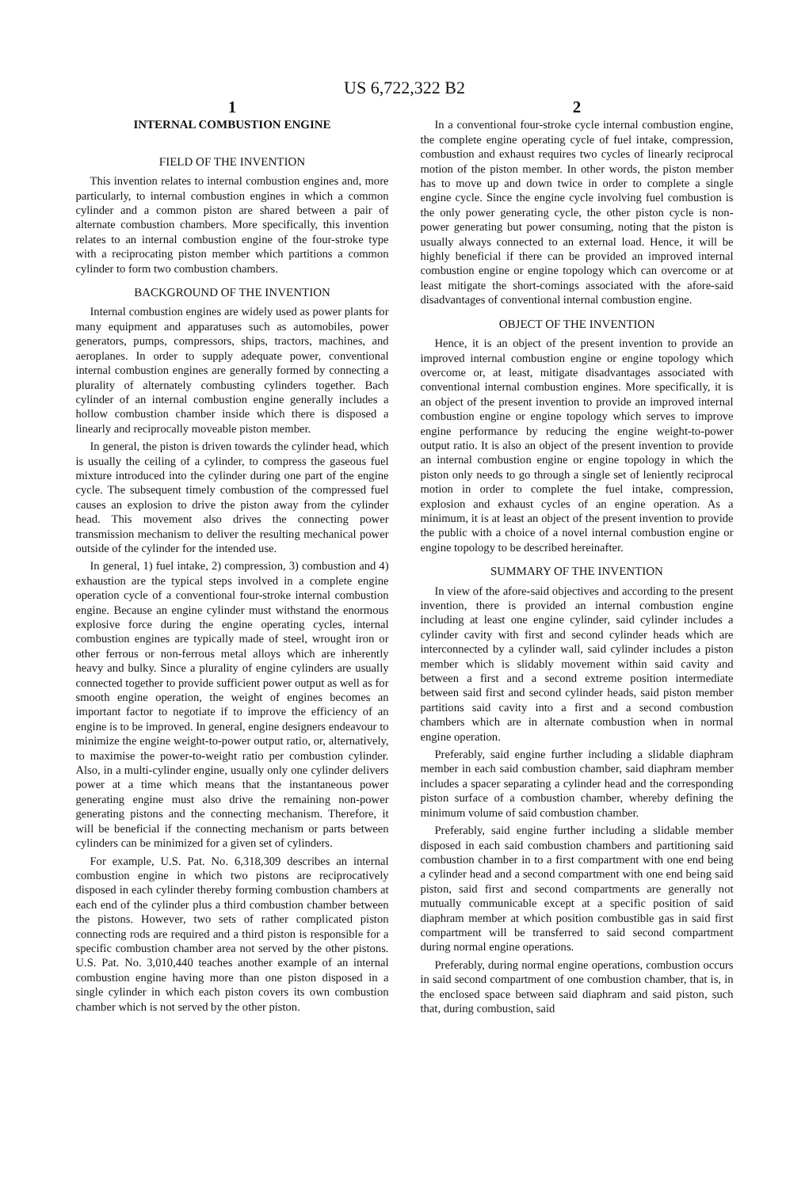US 6,722,322 B2
1
INTERNAL COMBUSTION ENGINE
FIELD OF THE INVENTION
This invention relates to internal combustion engines and, more particularly, to internal combustion engines in which a common cylinder and a common piston are shared between a pair of alternate combustion chambers. More specifically, this invention relates to an internal combustion engine of the four-stroke type with a reciprocating piston member which partitions a common cylinder to form two combustion chambers.
BACKGROUND OF THE INVENTION
Internal combustion engines are widely used as power plants for many equipment and apparatuses such as automobiles, power generators, pumps, compressors, ships, tractors, machines, and aeroplanes. In order to supply adequate power, conventional internal combustion engines are generally formed by connecting a plurality of alternately combusting cylinders together. Bach cylinder of an internal combustion engine generally includes a hollow combustion chamber inside which there is disposed a linearly and reciprocally moveable piston member.
In general, the piston is driven towards the cylinder head, which is usually the ceiling of a cylinder, to compress the gaseous fuel mixture introduced into the cylinder during one part of the engine cycle. The subsequent timely combustion of the compressed fuel causes an explosion to drive the piston away from the cylinder head. This movement also drives the connecting power transmission mechanism to deliver the resulting mechanical power outside of the cylinder for the intended use.
In general, 1) fuel intake, 2) compression, 3) combustion and 4) exhaustion are the typical steps involved in a complete engine operation cycle of a conventional four-stroke internal combustion engine. Because an engine cylinder must withstand the enormous explosive force during the engine operating cycles, internal combustion engines are typically made of steel, wrought iron or other ferrous or non-ferrous metal alloys which are inherently heavy and bulky. Since a plurality of engine cylinders are usually connected together to provide sufficient power output as well as for smooth engine operation, the weight of engines becomes an important factor to negotiate if to improve the efficiency of an engine is to be improved. In general, engine designers endeavour to minimize the engine weight-to-power output ratio, or, alternatively, to maximise the power-to-weight ratio per combustion cylinder. Also, in a multi-cylinder engine, usually only one cylinder delivers power at a time which means that the instantaneous power generating engine must also drive the remaining non-power generating pistons and the connecting mechanism. Therefore, it will be beneficial if the connecting mechanism or parts between cylinders can be minimized for a given set of cylinders.
For example, U.S. Pat. No. 6,318,309 describes an internal combustion engine in which two pistons are reciprocatively disposed in each cylinder thereby forming combustion chambers at each end of the cylinder plus a third combustion chamber between the pistons. However, two sets of rather complicated piston connecting rods are required and a third piston is responsible for a specific combustion chamber area not served by the other pistons. U.S. Pat. No. 3,010,440 teaches another example of an internal combustion engine having more than one piston disposed in a single cylinder in which each piston covers its own combustion chamber which is not served by the other piston.
2
In a conventional four-stroke cycle internal combustion engine, the complete engine operating cycle of fuel intake, compression, combustion and exhaust requires two cycles of linearly reciprocal motion of the piston member. In other words, the piston member has to move up and down twice in order to complete a single engine cycle. Since the engine cycle involving fuel combustion is the only power generating cycle, the other piston cycle is non-power generating but power consuming, noting that the piston is usually always connected to an external load. Hence, it will be highly beneficial if there can be provided an improved internal combustion engine or engine topology which can overcome or at least mitigate the short-comings associated with the afore-said disadvantages of conventional internal combustion engine.
OBJECT OF THE INVENTION
Hence, it is an object of the present invention to provide an improved internal combustion engine or engine topology which overcome or, at least, mitigate disadvantages associated with conventional internal combustion engines. More specifically, it is an object of the present invention to provide an improved internal combustion engine or engine topology which serves to improve engine performance by reducing the engine weight-to-power output ratio. It is also an object of the present invention to provide an internal combustion engine or engine topology in which the piston only needs to go through a single set of leniently reciprocal motion in order to complete the fuel intake, compression, explosion and exhaust cycles of an engine operation. As a minimum, it is at least an object of the present invention to provide the public with a choice of a novel internal combustion engine or engine topology to be described hereinafter.
SUMMARY OF THE INVENTION
In view of the afore-said objectives and according to the present invention, there is provided an internal combustion engine including at least one engine cylinder, said cylinder includes a cylinder cavity with first and second cylinder heads which are interconnected by a cylinder wall, said cylinder includes a piston member which is slidably movement within said cavity and between a first and a second extreme position intermediate between said first and second cylinder heads, said piston member partitions said cavity into a first and a second combustion chambers which are in alternate combustion when in normal engine operation.
Preferably, said engine further including a slidable diaphram member in each said combustion chamber, said diaphram member includes a spacer separating a cylinder head and the corresponding piston surface of a combustion chamber, whereby defining the minimum volume of said combustion chamber.
Preferably, said engine further including a slidable member disposed in each said combustion chambers and partitioning said combustion chamber in to a first compartment with one end being a cylinder head and a second compartment with one end being said piston, said first and second compartments are generally not mutually communicable except at a specific position of said diaphram member at which position combustible gas in said first compartment will be transferred to said second compartment during normal engine operations.
Preferably, during normal engine operations, combustion occurs in said second compartment of one combustion chamber, that is, in the enclosed space between said diaphram and said piston, such that, during combustion, said